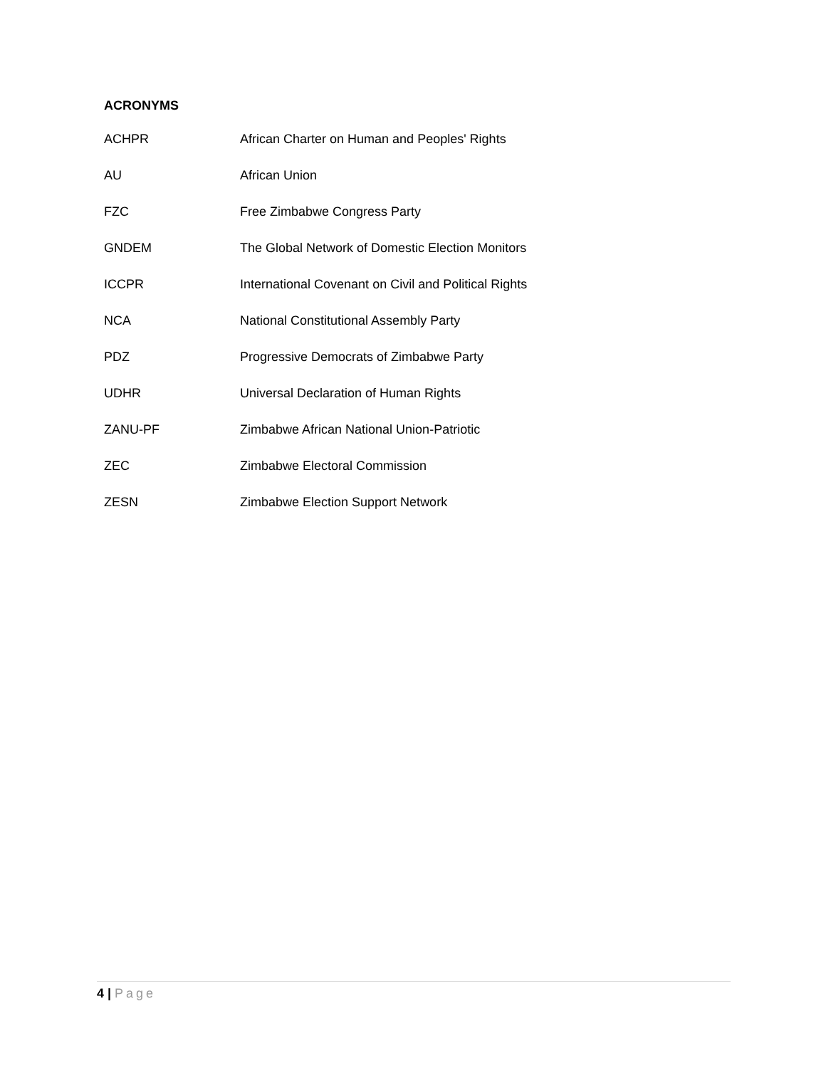ACRONYMS
| ACHPR | African Charter on Human and Peoples' Rights |
| AU | African Union |
| FZC | Free Zimbabwe Congress Party |
| GNDEM | The Global Network of Domestic Election Monitors |
| ICCPR | International Covenant on Civil and Political Rights |
| NCA | National Constitutional Assembly Party |
| PDZ | Progressive Democrats of Zimbabwe Party |
| UDHR | Universal Declaration of Human Rights |
| ZANU-PF | Zimbabwe African National Union-Patriotic |
| ZEC | Zimbabwe Electoral Commission |
| ZESN | Zimbabwe Election Support Network |
4 | Page